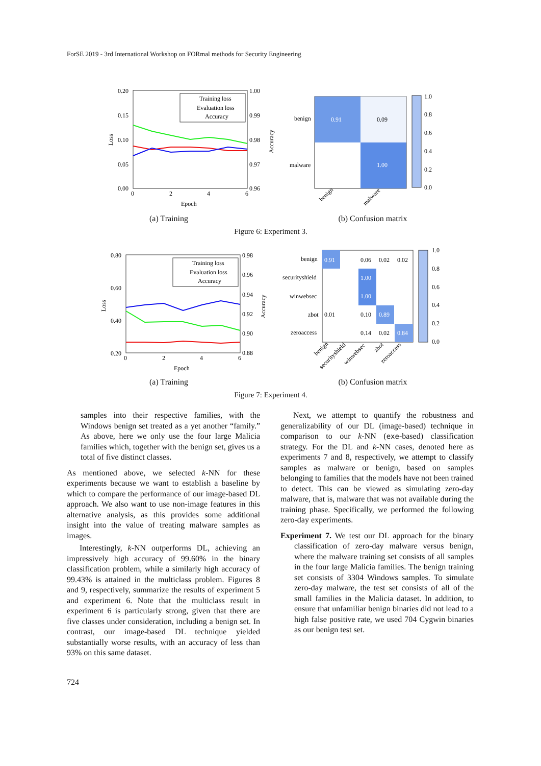ForSE 2019 - 3rd International Workshop on FORmal methods for Security Engineering
0.20
0.15
0.10
0.05
0.00
1.00
0.99
0.98
0.97
0.96
0
2
4
6
Epoch
Loss
Accuracy
Training loss
Evaluation loss
Accuracy
0.91
0.09
1.00
benign
malware
benign
malware
1.0
0.8
0.6
0.4
0.2
0.0
(a) Training (b) Confusion matrix
Figure 6: Experiment 3.
0.80
0.60
0.40
0.20
0.98
0.96
0.94
0.92
0.90
0.88
0
2
4
6
Epoch
Loss
Accuracy
Training loss
Evaluation loss
Accuracy
0.91
0.06
0.02
0.02
1.00
1.00
0.01
0.10
0.89
0.14
0.02
0.84
benign
securityshield
winwebsec
zbot
zeroaccess
1.0
0.8
0.6
0.4
0.2
0.0
benign
securityshield
winwebsec
zbot
zeroaccess
(a) Training (b) Confusion matrix
Figure 7: Experiment 4.
samples into their respective families, with the Windows benign set treated as a yet another “family.” As above, here we only use the four large Malicia families which, together with the benign set, gives us a total of five distinct classes.
As mentioned above, we selected k-NN for these experiments because we want to establish a baseline by which to compare the performance of our image-based DL approach. We also want to use non-image features in this alternative analysis, as this provides some additional insight into the value of treating malware samples as images.
Interestingly, k-NN outperforms DL, achieving an impressively high accuracy of 99.60% in the binary classification problem, while a similarly high accuracy of 99.43% is attained in the multiclass problem. Figures 8 and 9, respectively, summarize the results of experiment 5 and experiment 6. Note that the multiclass result in experiment 6 is particularly strong, given that there are five classes under consideration, including a benign set. In contrast, our image-based DL technique yielded substantially worse results, with an accuracy of less than 93% on this same dataset.
Next, we attempt to quantify the robustness and generalizability of our DL (image-based) technique in comparison to our k-NN (exe-based) classification strategy. For the DL and k-NN cases, denoted here as experiments 7 and 8, respectively, we attempt to classify samples as malware or benign, based on samples belonging to families that the models have not been trained to detect. This can be viewed as simulating zero-day malware, that is, malware that was not available during the training phase. Specifically, we performed the following zero-day experiments.
Experiment 7. We test our DL approach for the binary classification of zero-day malware versus benign, where the malware training set consists of all samples in the four large Malicia families. The benign training set consists of 3304 Windows samples. To simulate zero-day malware, the test set consists of all of the small families in the Malicia dataset. In addition, to ensure that unfamiliar benign binaries did not lead to a high false positive rate, we used 704 Cygwin binaries as our benign test set.
724